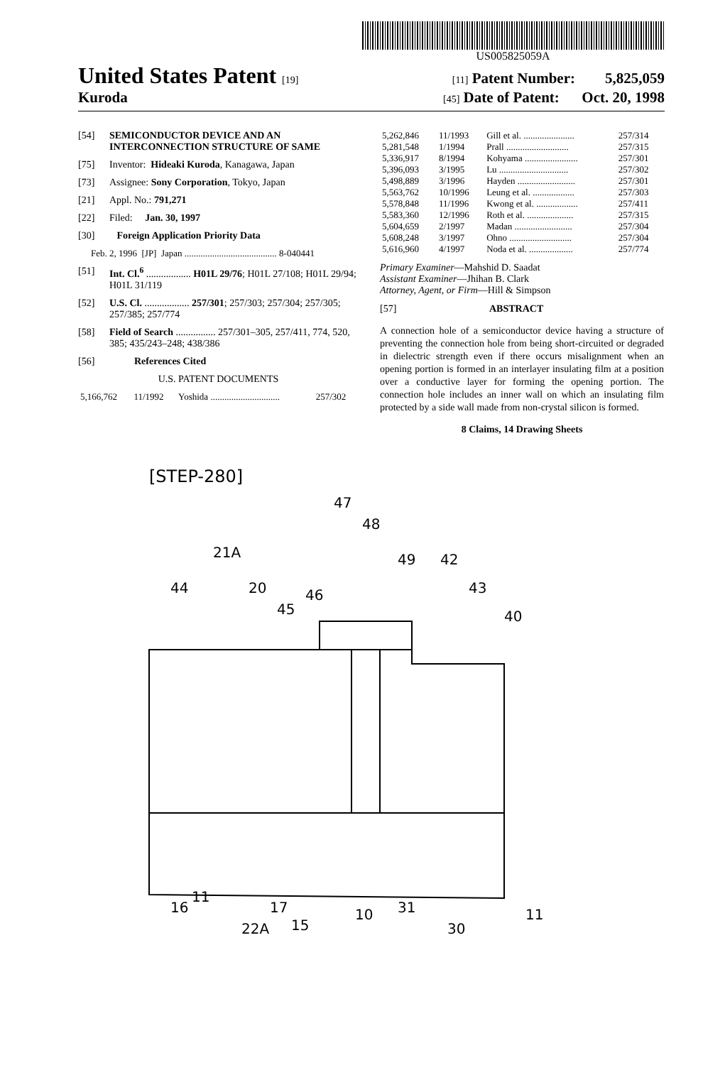US005825059A
United States Patent [19] [11] Patent Number: 5,825,059
Kuroda [45] Date of Patent: Oct. 20, 1998
[54] SEMICONDUCTOR DEVICE AND AN INTERCONNECTION STRUCTURE OF SAME
[75] Inventor: Hideaki Kuroda, Kanagawa, Japan
[73] Assignee: Sony Corporation, Tokyo, Japan
[21] Appl. No.: 791,271
[22] Filed: Jan. 30, 1997
[30] Foreign Application Priority Data
Feb. 2, 1996 [JP] Japan ........................................ 8-040441
[51] Int. Cl.<sup>6</sup> .................. H01L 29/76; H01L 27/108; H01L 29/94; H01L 31/119
[52] U.S. Cl. .................. 257/301; 257/303; 257/304; 257/305; 257/385; 257/774
[58] Field of Search ................ 257/301–305, 257/411, 774, 520, 385; 435/243–248; 438/386
[56] References Cited
U.S. PATENT DOCUMENTS
| 5,166,762 | 11/1992 | Yoshida .............................. | 257/302 |
| 5,262,846 | 11/1993 | Gill et al. ...................... | 257/314 |
| 5,281,548 | 1/1994 | Prall ........................... | 257/315 |
| 5,336,917 | 8/1994 | Kohyama ....................... | 257/301 |
| 5,396,093 | 3/1995 | Lu .............................. | 257/302 |
| 5,498,889 | 3/1996 | Hayden ......................... | 257/301 |
| 5,563,762 | 10/1996 | Leung et al. .................. | 257/303 |
| 5,578,848 | 11/1996 | Kwong et al. .................. | 257/411 |
| 5,583,360 | 12/1996 | Roth et al. .................... | 257/315 |
| 5,604,659 | 2/1997 | Madan ......................... | 257/304 |
| 5,608,248 | 3/1997 | Ohno ........................... | 257/304 |
| 5,616,960 | 4/1997 | Noda et al. ................... | 257/774 |
Primary Examiner—Mahshid D. Saadat
Assistant Examiner—Jhihan B. Clark
Attorney, Agent, or Firm—Hill & Simpson
[57] ABSTRACT
A connection hole of a semiconductor device having a structure of preventing the connection hole from being short-circuited or degraded in dielectric strength even if there occurs misalignment when an opening portion is formed in an interlayer insulating film at a position over a conductive layer for forming the opening portion. The connection hole includes an inner wall on which an insulating film protected by a side wall made from non-crystal silicon is formed.
8 Claims, 14 Drawing Sheets
[STEP-280]
44
21A
20
45
46
47
48
49
42
43
40
16
11
22A
17
15
10
31
30
11